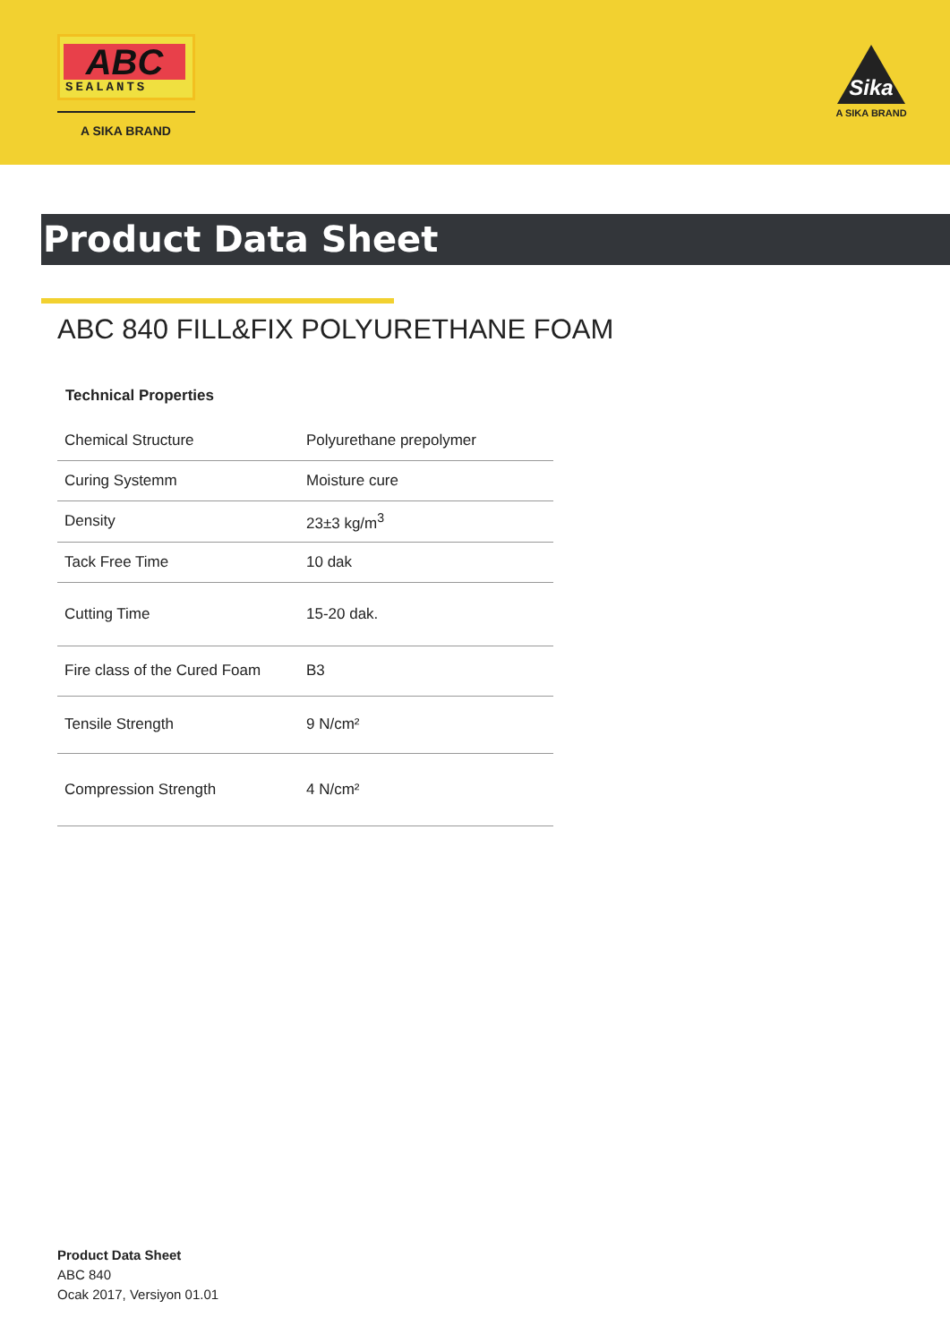ABC SEALANTS
A SIKA BRAND
Sika
A SIKA BRAND
Product Data Sheet
ABC 840 FILL&FIX POLYURETHANE FOAM
Technical Properties
| Chemical Structure | Polyurethane prepolymer |
| Curing Systemm | Moisture cure |
| Density | 23±3 kg/m<sup>3</sup> |
| Tack Free Time | 10 dak |
| Cutting Time | 15-20 dak. |
| Fire class of the Cured Foam | B3 |
| Tensile Strength | 9 N/cm² |
| Compression Strength | 4 N/cm² |
Product Data Sheet
ABC 840
Ocak 2017, Versiyon 01.01